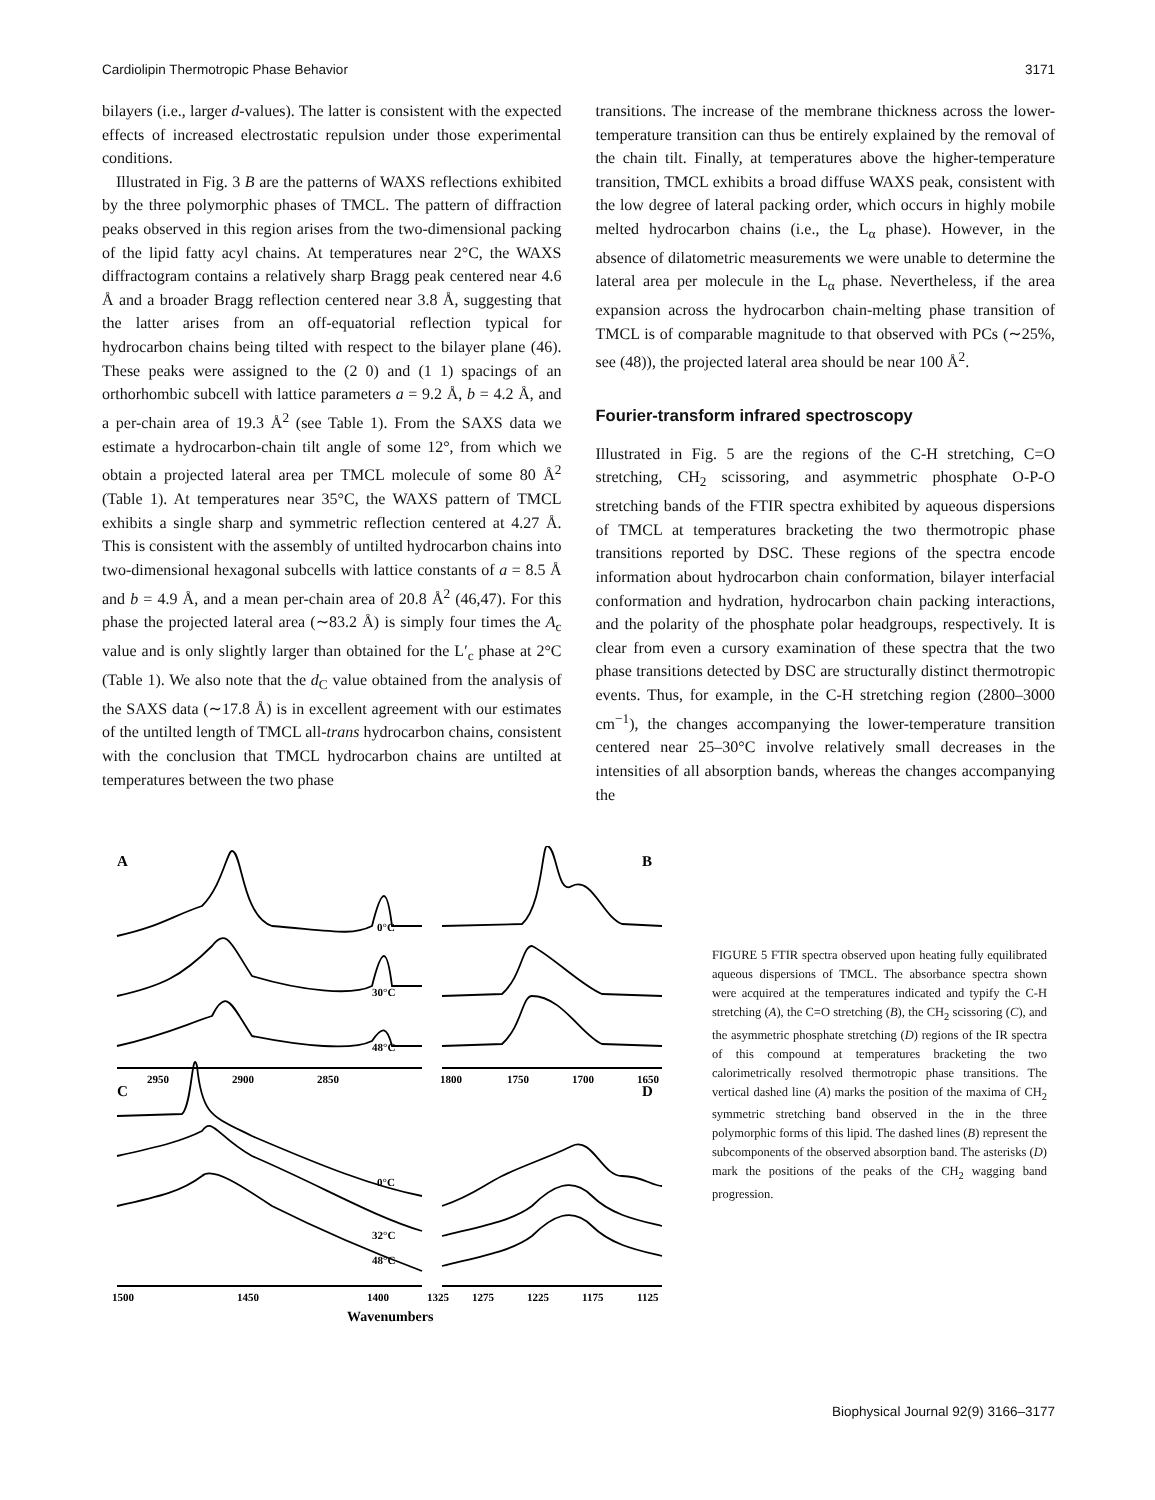Cardiolipin Thermotropic Phase Behavior 3171
bilayers (i.e., larger d-values). The latter is consistent with the expected effects of increased electrostatic repulsion under those experimental conditions.
Illustrated in Fig. 3 B are the patterns of WAXS reflections exhibited by the three polymorphic phases of TMCL. The pattern of diffraction peaks observed in this region arises from the two-dimensional packing of the lipid fatty acyl chains. At temperatures near 2°C, the WAXS diffractogram contains a relatively sharp Bragg peak centered near 4.6 Å and a broader Bragg reflection centered near 3.8 Å, suggesting that the latter arises from an off-equatorial reflection typical for hydrocarbon chains being tilted with respect to the bilayer plane (46). These peaks were assigned to the (2 0) and (1 1) spacings of an orthorhombic subcell with lattice parameters a = 9.2 Å, b = 4.2 Å, and a per-chain area of 19.3 Å<sup>2</sup> (see Table 1). From the SAXS data we estimate a hydrocarbon-chain tilt angle of some 12°, from which we obtain a projected lateral area per TMCL molecule of some 80 Å<sup>2</sup> (Table 1). At temperatures near 35°C, the WAXS pattern of TMCL exhibits a single sharp and symmetric reflection centered at 4.27 Å. This is consistent with the assembly of untilted hydrocarbon chains into two-dimensional hexagonal subcells with lattice constants of a = 8.5 Å and b = 4.9 Å, and a mean per-chain area of 20.8 Å<sup>2</sup> (46,47). For this phase the projected lateral area (∼83.2 Å) is simply four times the A<sub>c</sub> value and is only slightly larger than obtained for the L′<sub>c</sub> phase at 2°C (Table 1). We also note that the d<sub>C</sub> value obtained from the analysis of the SAXS data (∼17.8 Å) is in excellent agreement with our estimates of the untilted length of TMCL all-trans hydrocarbon chains, consistent with the conclusion that TMCL hydrocarbon chains are untilted at temperatures between the two phase
transitions. The increase of the membrane thickness across the lower-temperature transition can thus be entirely explained by the removal of the chain tilt. Finally, at temperatures above the higher-temperature transition, TMCL exhibits a broad diffuse WAXS peak, consistent with the low degree of lateral packing order, which occurs in highly mobile melted hydrocarbon chains (i.e., the L<sub>α</sub> phase). However, in the absence of dilatometric measurements we were unable to determine the lateral area per molecule in the L<sub>α</sub> phase. Nevertheless, if the area expansion across the hydrocarbon chain-melting phase transition of TMCL is of comparable magnitude to that observed with PCs (∼25%, see (48)), the projected lateral area should be near 100 Å<sup>2</sup>.
Fourier-transform infrared spectroscopy
Illustrated in Fig. 5 are the regions of the C-H stretching, C=O stretching, CH<sub>2</sub> scissoring, and asymmetric phosphate O-P-O stretching bands of the FTIR spectra exhibited by aqueous dispersions of TMCL at temperatures bracketing the two thermotropic phase transitions reported by DSC. These regions of the spectra encode information about hydrocarbon chain conformation, bilayer interfacial conformation and hydration, hydrocarbon chain packing interactions, and the polarity of the phosphate polar headgroups, respectively. It is clear from even a cursory examination of these spectra that the two phase transitions detected by DSC are structurally distinct thermotropic events. Thus, for example, in the C-H stretching region (2800–3000 cm<sup>−1</sup>), the changes accompanying the lower-temperature transition centered near 25–30°C involve relatively small decreases in the intensities of all absorption bands, whereas the changes accompanying the
A
B
C
D
0°C
30°C
48°C
0°C
32°C
48°C
2950
2900
2850
1800
1750
1700
1650
1500
1450
1400
1325
1275
1225
1175
1125
Wavenumbers
FIGURE 5 FTIR spectra observed upon heating fully equilibrated aqueous dispersions of TMCL. The absorbance spectra shown were acquired at the temperatures indicated and typify the C-H stretching (A), the C=O stretching (B), the CH<sub>2</sub> scissoring (C), and the asymmetric phosphate stretching (D) regions of the IR spectra of this compound at temperatures bracketing the two calorimetrically resolved thermotropic phase transitions. The vertical dashed line (A) marks the position of the maxima of CH<sub>2</sub> symmetric stretching band observed in the in the three polymorphic forms of this lipid. The dashed lines (B) represent the subcomponents of the observed absorption band. The asterisks (D) mark the positions of the peaks of the CH<sub>2</sub> wagging band progression.
Biophysical Journal 92(9) 3166–3177